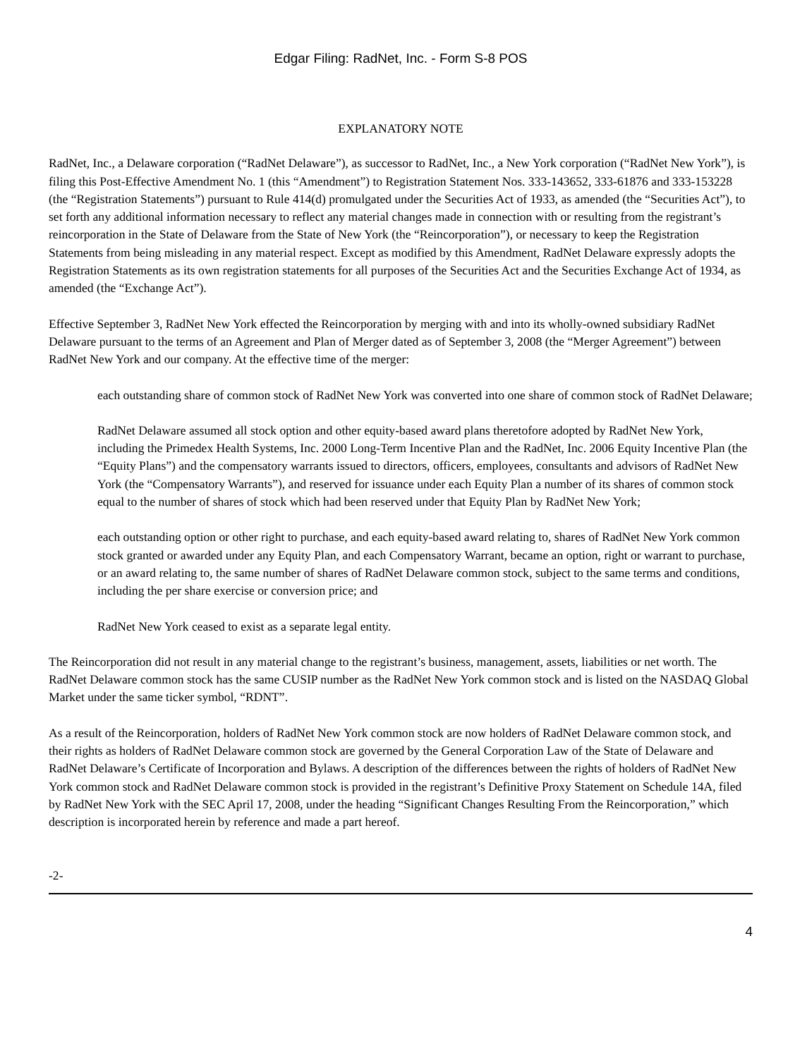Edgar Filing: RadNet, Inc. - Form S-8 POS
EXPLANATORY NOTE
RadNet, Inc., a Delaware corporation (“RadNet Delaware”), as successor to RadNet, Inc., a New York corporation (“RadNet New York”), is filing this Post-Effective Amendment No. 1 (this “Amendment”) to Registration Statement Nos. 333-143652, 333-61876 and 333-153228 (the “Registration Statements”) pursuant to Rule 414(d) promulgated under the Securities Act of 1933, as amended (the “Securities Act”), to set forth any additional information necessary to reflect any material changes made in connection with or resulting from the registrant’s reincorporation in the State of Delaware from the State of New York (the “Reincorporation”), or necessary to keep the Registration Statements from being misleading in any material respect. Except as modified by this Amendment, RadNet Delaware expressly adopts the Registration Statements as its own registration statements for all purposes of the Securities Act and the Securities Exchange Act of 1934, as amended (the “Exchange Act”).
Effective September 3, RadNet New York effected the Reincorporation by merging with and into its wholly-owned subsidiary RadNet Delaware pursuant to the terms of an Agreement and Plan of Merger dated as of September 3, 2008 (the “Merger Agreement”) between RadNet New York and our company. At the effective time of the merger:
each outstanding share of common stock of RadNet New York was converted into one share of common stock of RadNet Delaware;
RadNet Delaware assumed all stock option and other equity-based award plans theretofore adopted by RadNet New York, including the Primedex Health Systems, Inc. 2000 Long-Term Incentive Plan and the RadNet, Inc. 2006 Equity Incentive Plan (the “Equity Plans”) and the compensatory warrants issued to directors, officers, employees, consultants and advisors of RadNet New York (the “Compensatory Warrants”), and reserved for issuance under each Equity Plan a number of its shares of common stock equal to the number of shares of stock which had been reserved under that Equity Plan by RadNet New York;
each outstanding option or other right to purchase, and each equity-based award relating to, shares of RadNet New York common stock granted or awarded under any Equity Plan, and each Compensatory Warrant, became an option, right or warrant to purchase, or an award relating to, the same number of shares of RadNet Delaware common stock, subject to the same terms and conditions, including the per share exercise or conversion price; and
RadNet New York ceased to exist as a separate legal entity.
The Reincorporation did not result in any material change to the registrant’s business, management, assets, liabilities or net worth. The RadNet Delaware common stock has the same CUSIP number as the RadNet New York common stock and is listed on the NASDAQ Global Market under the same ticker symbol, “RDNT”.
As a result of the Reincorporation, holders of RadNet New York common stock are now holders of RadNet Delaware common stock, and their rights as holders of RadNet Delaware common stock are governed by the General Corporation Law of the State of Delaware and RadNet Delaware’s Certificate of Incorporation and Bylaws. A description of the differences between the rights of holders of RadNet New York common stock and RadNet Delaware common stock is provided in the registrant’s Definitive Proxy Statement on Schedule 14A, filed by RadNet New York with the SEC April 17, 2008, under the heading “Significant Changes Resulting From the Reincorporation,” which description is incorporated herein by reference and made a part hereof.
-2-
4